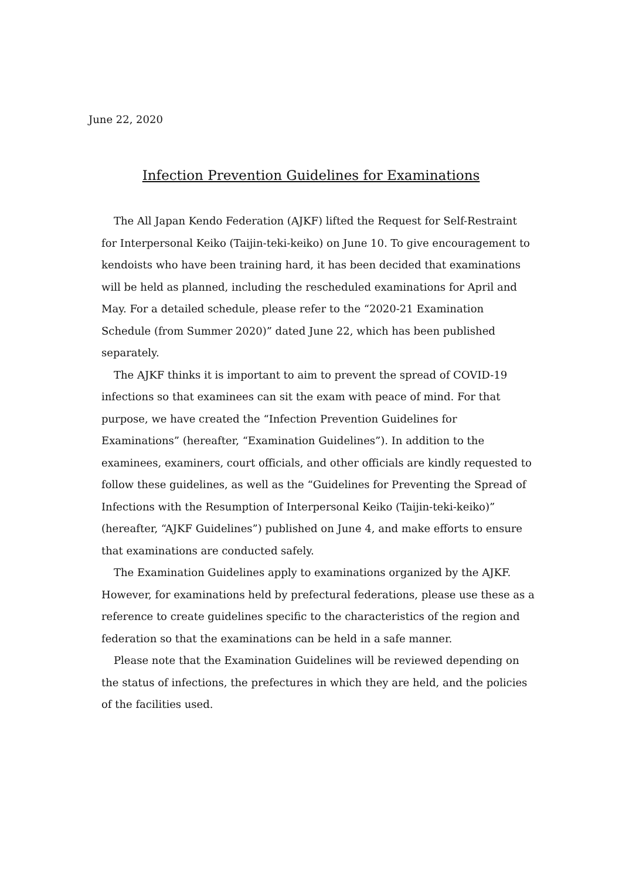June 22, 2020
Infection Prevention Guidelines for Examinations
The All Japan Kendo Federation (AJKF) lifted the Request for Self-Restraint for Interpersonal Keiko (Taijin-teki-keiko) on June 10. To give encouragement to kendoists who have been training hard, it has been decided that examinations will be held as planned, including the rescheduled examinations for April and May. For a detailed schedule, please refer to the “2020-21 Examination Schedule (from Summer 2020)” dated June 22, which has been published separately.
The AJKF thinks it is important to aim to prevent the spread of COVID-19 infections so that examinees can sit the exam with peace of mind. For that purpose, we have created the “Infection Prevention Guidelines for Examinations” (hereafter, “Examination Guidelines”). In addition to the examinees, examiners, court officials, and other officials are kindly requested to follow these guidelines, as well as the “Guidelines for Preventing the Spread of Infections with the Resumption of Interpersonal Keiko (Taijin-teki-keiko)” (hereafter, “AJKF Guidelines”) published on June 4, and make efforts to ensure that examinations are conducted safely.
The Examination Guidelines apply to examinations organized by the AJKF. However, for examinations held by prefectural federations, please use these as a reference to create guidelines specific to the characteristics of the region and federation so that the examinations can be held in a safe manner.
Please note that the Examination Guidelines will be reviewed depending on the status of infections, the prefectures in which they are held, and the policies of the facilities used.